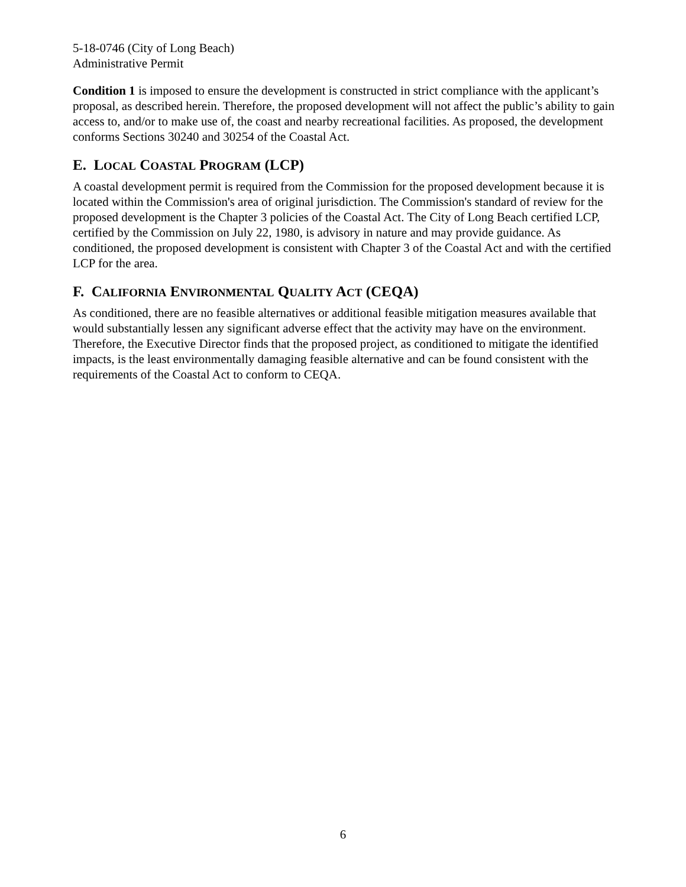5-18-0746 (City of Long Beach)
Administrative Permit
Condition 1 is imposed to ensure the development is constructed in strict compliance with the applicant’s proposal, as described herein. Therefore, the proposed development will not affect the public’s ability to gain access to, and/or to make use of, the coast and nearby recreational facilities. As proposed, the development conforms Sections 30240 and 30254 of the Coastal Act.
E. LOCAL COASTAL PROGRAM (LCP)
A coastal development permit is required from the Commission for the proposed development because it is located within the Commission's area of original jurisdiction. The Commission's standard of review for the proposed development is the Chapter 3 policies of the Coastal Act. The City of Long Beach certified LCP, certified by the Commission on July 22, 1980, is advisory in nature and may provide guidance. As conditioned, the proposed development is consistent with Chapter 3 of the Coastal Act and with the certified LCP for the area.
F. CALIFORNIA ENVIRONMENTAL QUALITY ACT (CEQA)
As conditioned, there are no feasible alternatives or additional feasible mitigation measures available that would substantially lessen any significant adverse effect that the activity may have on the environment. Therefore, the Executive Director finds that the proposed project, as conditioned to mitigate the identified impacts, is the least environmentally damaging feasible alternative and can be found consistent with the requirements of the Coastal Act to conform to CEQA.
6